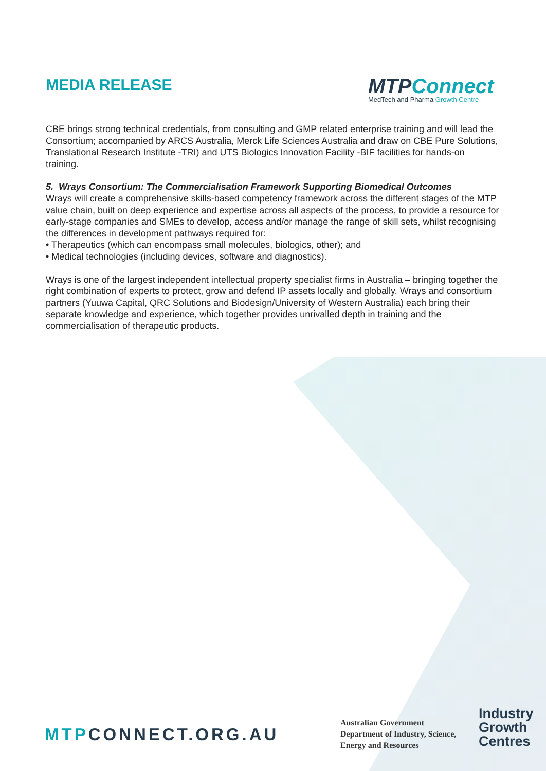MEDIA RELEASE
MTPConnect
MedTech and Pharma Growth Centre
CBE brings strong technical credentials, from consulting and GMP related enterprise training and will lead the Consortium; accompanied by ARCS Australia, Merck Life Sciences Australia and draw on CBE Pure Solutions, Translational Research Institute -TRI) and UTS Biologics Innovation Facility -BIF facilities for hands-on training.
5. Wrays Consortium: The Commercialisation Framework Supporting Biomedical Outcomes
Wrays will create a comprehensive skills-based competency framework across the different stages of the MTP value chain, built on deep experience and expertise across all aspects of the process, to provide a resource for early-stage companies and SMEs to develop, access and/or manage the range of skill sets, whilst recognising the differences in development pathways required for:
• Therapeutics (which can encompass small molecules, biologics, other); and
• Medical technologies (including devices, software and diagnostics).
Wrays is one of the largest independent intellectual property specialist firms in Australia – bringing together the right combination of experts to protect, grow and defend IP assets locally and globally. Wrays and consortium partners (Yuuwa Capital, QRC Solutions and Biodesign/University of Western Australia) each bring their separate knowledge and experience, which together provides unrivalled depth in training and the commercialisation of therapeutic products.
MTPCONNECT.ORG.AU
Australian Government
Department of Industry, Science,
Energy and Resources
Industry
Growth
Centres